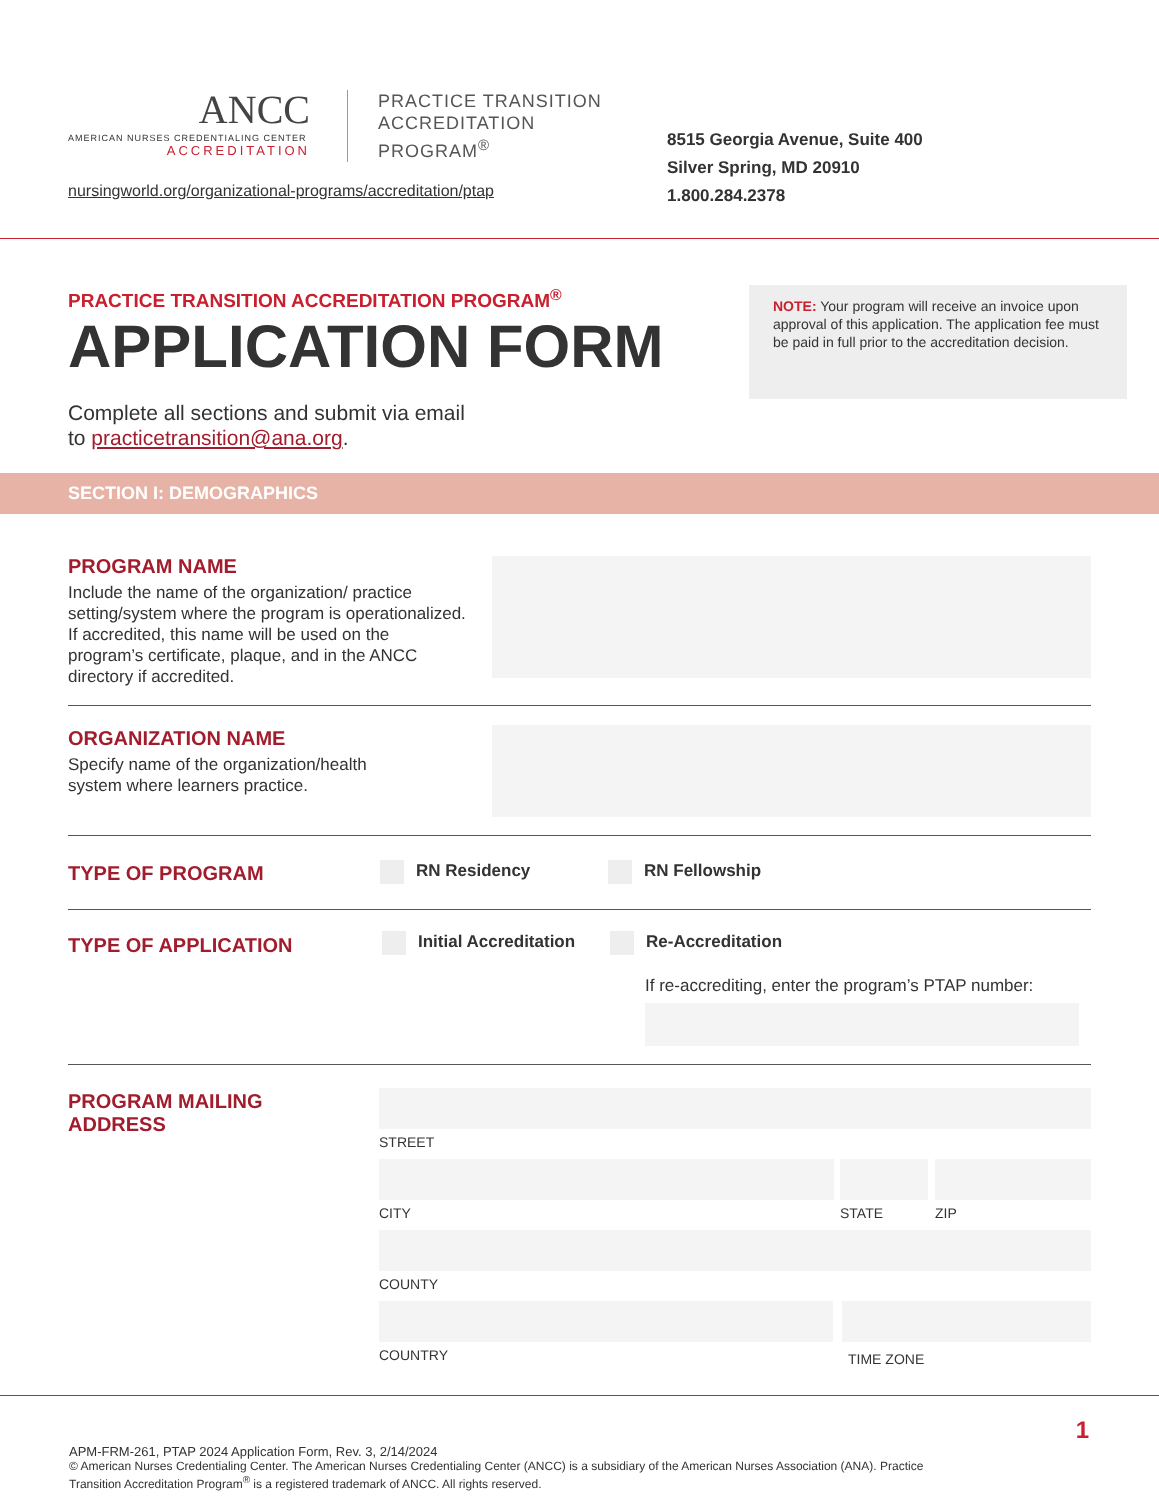ANCC
AMERICAN NURSES CREDENTIALING CENTER
ACCREDITATION
PRACTICE TRANSITION
ACCREDITATION
PROGRAM<sup>®</sup>
nursingworld.org/organizational-programs/accreditation/ptap
8515 Georgia Avenue, Suite 400
Silver Spring, MD 20910
1.800.284.2378
PRACTICE TRANSITION ACCREDITATION PROGRAM<sup>®</sup>
APPLICATION FORM
Complete all sections and submit via email
to practicetransition@ana.org.
NOTE: Your program will receive an invoice upon approval of this application. The application fee must be paid in full prior to the accreditation decision.
SECTION I: DEMOGRAPHICS
PROGRAM NAME
Include the name of the organization/ practice setting/system where the program is operationalized. If accredited, this name will be used on the program’s certificate, plaque, and in the ANCC directory if accredited.
ORGANIZATION NAME
Specify name of the organization/health
system where learners practice.
TYPE OF PROGRAM RN Residency RN Fellowship
TYPE OF APPLICATION Initial Accreditation Re-Accreditation
If re-accrediting, enter the program’s PTAP number:
PROGRAM MAILING
ADDRESS
STREET
CITY STATE ZIP
COUNTY
COUNTRY TIME ZONE
1
APM-FRM-261, PTAP 2024 Application Form, Rev. 3, 2/14/2024
© American Nurses Credentialing Center. The American Nurses Credentialing Center (ANCC) is a subsidiary of the American Nurses Association (ANA). Practice Transition Accreditation Program<sup>®</sup> is a registered trademark of ANCC. All rights reserved.